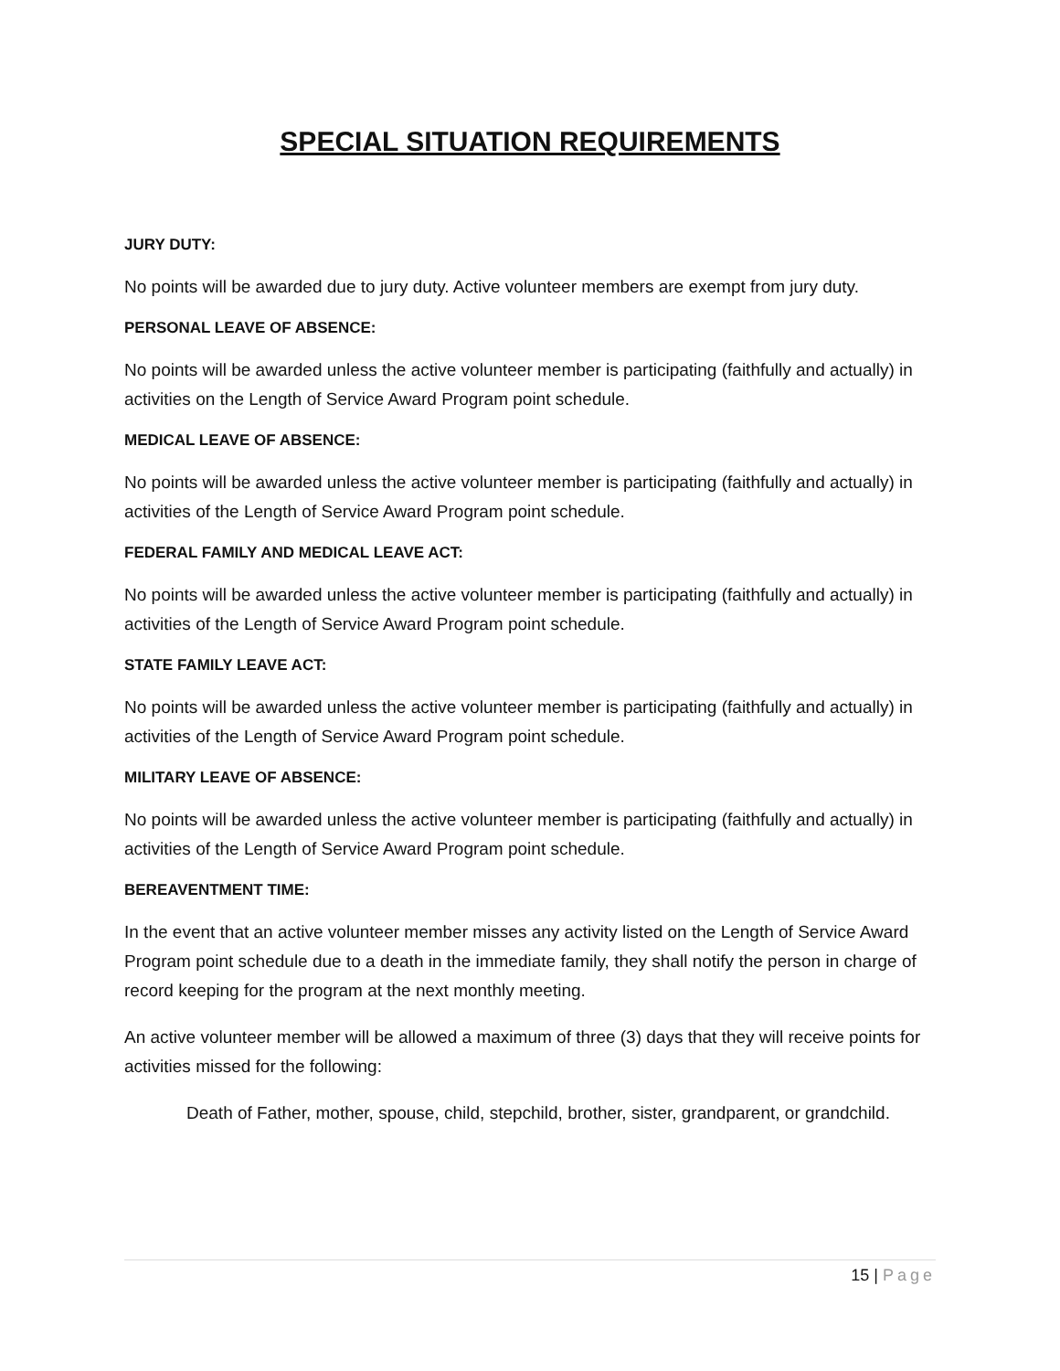SPECIAL SITUATION REQUIREMENTS
JURY DUTY:
No points will be awarded due to jury duty. Active volunteer members are exempt from jury duty.
PERSONAL LEAVE OF ABSENCE:
No points will be awarded unless the active volunteer member is participating (faithfully and actually) in activities on the Length of Service Award Program point schedule.
MEDICAL LEAVE OF ABSENCE:
No points will be awarded unless the active volunteer member is participating (faithfully and actually) in activities of the Length of Service Award Program point schedule.
FEDERAL FAMILY AND MEDICAL LEAVE ACT:
No points will be awarded unless the active volunteer member is participating (faithfully and actually) in activities of the Length of Service Award Program point schedule.
STATE FAMILY LEAVE ACT:
No points will be awarded unless the active volunteer member is participating (faithfully and actually) in activities of the Length of Service Award Program point schedule.
MILITARY LEAVE OF ABSENCE:
No points will be awarded unless the active volunteer member is participating (faithfully and actually) in activities of the Length of Service Award Program point schedule.
BEREAVENTMENT TIME:
In the event that an active volunteer member misses any activity listed on the Length of Service Award Program point schedule due to a death in the immediate family, they shall notify the person in charge of record keeping for the program at the next monthly meeting.
An active volunteer member will be allowed a maximum of three (3) days that they will receive points for activities missed for the following:
Death of Father, mother, spouse, child, stepchild, brother, sister, grandparent, or grandchild.
15 | Page